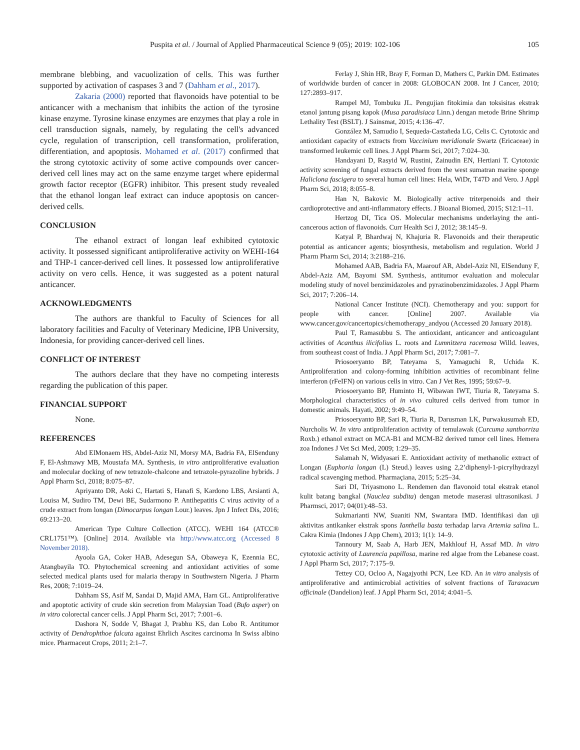Puspita et al. / Journal of Applied Pharmaceutical Science 9 (05); 2019: 102-106 105
membrane blebbing, and vacuolization of cells. This was further supported by activation of caspases 3 and 7 (Dahham et al., 2017).
Zakaria (2000) reported that flavonoids have potential to be anticancer with a mechanism that inhibits the action of the tyrosine kinase enzyme. Tyrosine kinase enzymes are enzymes that play a role in cell transduction signals, namely, by regulating the cell's advanced cycle, regulation of transcription, cell transformation, proliferation, differentiation, and apoptosis. Mohamed et al. (2017) confirmed that the strong cytotoxic activity of some active compounds over cancer-derived cell lines may act on the same enzyme target where epidermal growth factor receptor (EGFR) inhibitor. This present study revealed that the ethanol longan leaf extract can induce apoptosis on cancer-derived cells.
CONCLUSION
The ethanol extract of longan leaf exhibited cytotoxic activity. It possessed significant antiproliferative activity on WEHI-164 and THP-1 cancer-derived cell lines. It possessed low antiproliferative activity on vero cells. Hence, it was suggested as a potent natural anticancer.
ACKNOWLEDGMENTS
The authors are thankful to Faculty of Sciences for all laboratory facilities and Faculty of Veterinary Medicine, IPB University, Indonesia, for providing cancer-derived cell lines.
CONFLICT OF INTEREST
The authors declare that they have no competing interests regarding the publication of this paper.
FINANCIAL SUPPORT
None.
REFERENCES
Abd ElMonaem HS, Abdel-Aziz NI, Morsy MA, Badria FA, ElSenduny F, El-Ashmawy MB, Moustafa MA. Synthesis, in vitro antiproliferative evaluation and molecular docking of new tetrazole-chalcone and tetrazole-pyrazoline hybrids. J Appl Pharm Sci, 2018; 8:075–87.
Apriyanto DR, Aoki C, Hartati S, Hanafi S, Kardono LBS, Arsianti A, Louisa M, Sudiro TM, Dewi BE, Sudarmono P. Antihepatitis C virus activity of a crude extract from longan (Dimocarpus longan Lour.) leaves. Jpn J Infect Dis, 2016; 69:213–20.
American Type Culture Collection (ATCC). WEHI 164 (ATCC® CRL1751™). [Online] 2014. Available via http://www.atcc.org (Accessed 8 November 2018).
Ayoola GA, Coker HAB, Adesegun SA, Obaweya K, Ezennia EC, Atangbayila TO. Phytochemical screening and antioxidant activities of some selected medical plants used for malaria therapy in Southwstern Nigeria. J Pharm Res, 2008; 7:1019–24.
Dahham SS, Asif M, Sandai D, Majid AMA, Harn GL. Antiproliferative and apoptotic activity of crude skin secretion from Malaysian Toad (Bufo asper) on in vitro colorectal cancer cells. J Appl Pharm Sci, 2017; 7:001–6.
Dashora N, Sodde V, Bhagat J, Prabhu KS, dan Lobo R. Antitumor activity of Dendrophthoe falcata against Ehrlich Ascites carcinoma In Swiss albino mice. Pharmaceut Crops, 2011; 2:1–7.
Ferlay J, Shin HR, Bray F, Forman D, Mathers C, Parkin DM. Estimates of worldwide burden of cancer in 2008: GLOBOCAN 2008. Int J Cancer, 2010; 127:2893–917.
Rampel MJ, Tombuku JL. Pengujian fitokimia dan toksisitas ekstrak etanol jantung pisang kapok (Musa paradisiaca Linn.) dengan metode Brine Shrimp Lethality Test (BSLT). J Sainsmat, 2015; 4:136–47.
González M, Samudio I, Sequeda-Castañeda LG, Celis C. Cytotoxic and antioxidant capacity of extracts from Vaccinium meridionale Swartz (Ericaceae) in transformed leukemic cell lines. J Appl Pharm Sci, 2017; 7:024–30.
Handayani D, Rasyid W, Rustini, Zainudin EN, Hertiani T. Cytotoxic activity screening of fungal extracts derived from the west sumatran marine sponge Haliclona fascigera to several human cell lines: Hela, WiDr, T47D and Vero. J Appl Pharm Sci, 2018; 8:055–8.
Han N, Bakovic M. Biologically active triterpenoids and their cardioprotective and anti-inflammatory effects. J Bioanal Biomed, 2015; S12:1–11.
Hertzog DI, Tica OS. Molecular mechanisms underlaying the anti-cancerous action of flavonoids. Curr Health Sci J, 2012; 38:145–9.
Katyal P, Bhardwaj N, Khajuria R. Flavonoids and their therapeutic potential as anticancer agents; biosynthesis, metabolism and regulation. World J Pharm Pharm Sci, 2014; 3:2188–216.
Mohamed AAB, Badria FA, Maarouf AR, Abdel-Aziz NI, ElSenduny F, Abdel-Aziz AM, Bayomi SM. Synthesis, antitumor evaluation and molecular modeling study of novel benzimidazoles and pyrazinobenzimidazoles. J Appl Pharm Sci, 2017; 7:206–14.
National Cancer Institute (NCI). Chemotherapy and you: support for people with cancer. [Online] 2007. Available via www.cancer.gov/cancertopics/chemotherapy_andyou (Accessed 20 January 2018).
Paul T, Ramasubbu S. The antioxidant, anticancer and anticoagulant activities of Acanthus ilicifolius L. roots and Lumnitzera racemosa Willd. leaves, from southeast coast of India. J Appl Pharm Sci, 2017; 7:081–7.
Priosoeryanto BP, Tateyama S, Yamaguchi R, Uchida K. Antiproliferation and colony-forming inhibition activities of recombinant feline interferon (rFeIFN) on various cells in vitro. Can J Vet Res, 1995; 59:67–9.
Priosoeryanto BP, Huminto H, Wibawan IWT, Tiuria R, Tateyama S. Morphological characteristics of in vivo cultured cells derived from tumor in domestic animals. Hayati, 2002; 9:49–54.
Priosoeryanto BP, Sari R, Tiuria R, Darusman LK, Purwakusumah ED, Nurcholis W. In vitro antiproliferation activity of temulawak (Curcuma xanthorriza Roxb.) ethanol extract on MCA-B1 and MCM-B2 derived tumor cell lines. Hemera zoa Indones J Vet Sci Med, 2009; 1:29–35.
Salamah N, Widyasari E. Antioxidant activity of methanolic extract of Longan (Euphoria longan (L) Steud.) leaves using 2,2’diphenyl-1-picrylhydrazyl radical scavenging method. Pharmaçiana, 2015; 5:25–34.
Sari DI, Triyasmono L. Rendemen dan flavonoid total ekstrak etanol kulit batang bangkal (Nauclea subdita) dengan metode maserasi ultrasonikasi. J Pharmsci, 2017; 04(01):48–53.
Sukmarianti NW, Suaniti NM, Swantara IMD. Identifikasi dan uji aktivitas antikanker ekstrak spons Ianthella basta terhadap larva Artemia salina L. Cakra Kimia (Indones J App Chem), 2013; 1(1): 14–9.
Tannoury M, Saab A, Harb JEN, Makhlouf H, Assaf MD. In vitro cytotoxic activity of Laurencia papillosa, marine red algae from the Lebanese coast. J Appl Pharm Sci, 2017; 7:175–9.
Tettey CO, Ocloo A, Nagajyothi PCN, Lee KD. An in vitro analysis of antiproliferative and antimicrobial activities of solvent fractions of Taraxacum officinale (Dandelion) leaf. J Appl Pharm Sci, 2014; 4:041–5.